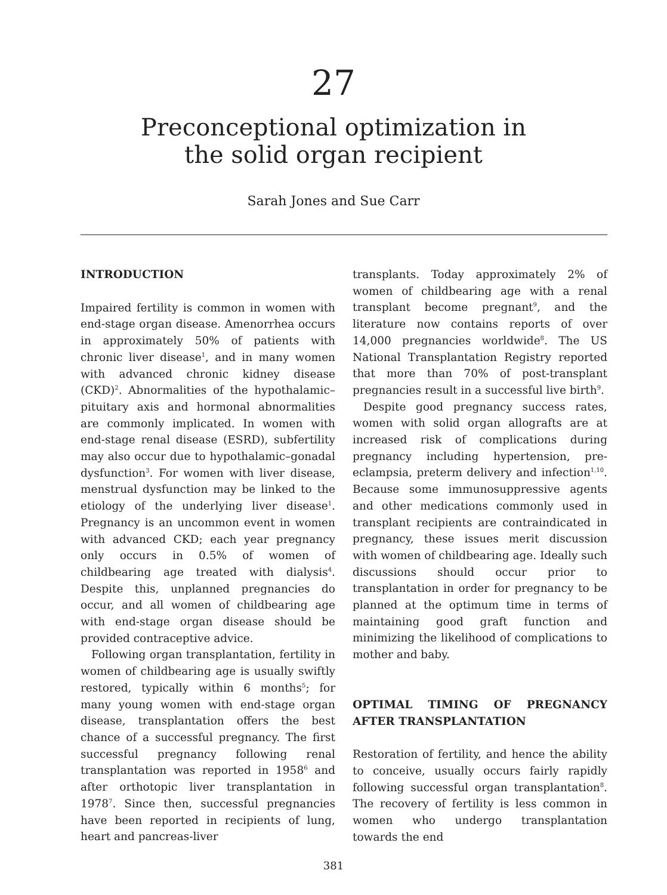27
Preconceptional optimization in
the solid organ recipient
Sarah Jones and Sue Carr
INTRODUCTION
Impaired fertility is common in women with end-stage organ disease. Amenorrhea occurs in approximately 50% of patients with chronic liver disease<sup>1</sup>, and in many women with advanced chronic kidney disease (CKD)<sup>2</sup>. Abnormalities of the hypothalamic–pituitary axis and hormonal abnormalities are commonly implicated. In women with end-stage renal disease (ESRD), subfertility may also occur due to hypothalamic–gonadal dysfunction<sup>3</sup>. For women with liver disease, menstrual dysfunction may be linked to the etiology of the underlying liver disease<sup>1</sup>. Pregnancy is an uncommon event in women with advanced CKD; each year pregnancy only occurs in 0.5% of women of childbearing age treated with dialysis<sup>4</sup>. Despite this, unplanned pregnancies do occur, and all women of childbearing age with end-stage organ disease should be provided contraceptive advice.
Following organ transplantation, fertility in women of childbearing age is usually swiftly restored, typically within 6 months<sup>5</sup>; for many young women with end-stage organ disease, transplantation offers the best chance of a successful pregnancy. The first successful pregnancy following renal transplantation was reported in 1958<sup>6</sup> and after orthotopic liver transplantation in 1978<sup>7</sup>. Since then, successful pregnancies have been reported in recipients of lung, heart and pancreas-liver
transplants. Today approximately 2% of women of childbearing age with a renal transplant become pregnant<sup>9</sup>, and the literature now contains reports of over 14,000 pregnancies worldwide<sup>8</sup>. The US National Transplantation Registry reported that more than 70% of post-transplant pregnancies result in a successful live birth<sup>9</sup>.
Despite good pregnancy success rates, women with solid organ allografts are at increased risk of complications during pregnancy including hypertension, pre-eclampsia, preterm delivery and infection<sup>1,10</sup>. Because some immunosuppressive agents and other medications commonly used in transplant recipients are contraindicated in pregnancy, these issues merit discussion with women of childbearing age. Ideally such discussions should occur prior to transplantation in order for pregnancy to be planned at the optimum time in terms of maintaining good graft function and minimizing the likelihood of complications to mother and baby.
OPTIMAL TIMING OF PREGNANCY AFTER TRANSPLANTATION
Restoration of fertility, and hence the ability to conceive, usually occurs fairly rapidly following successful organ transplantation<sup>8</sup>. The recovery of fertility is less common in women who undergo transplantation towards the end
381